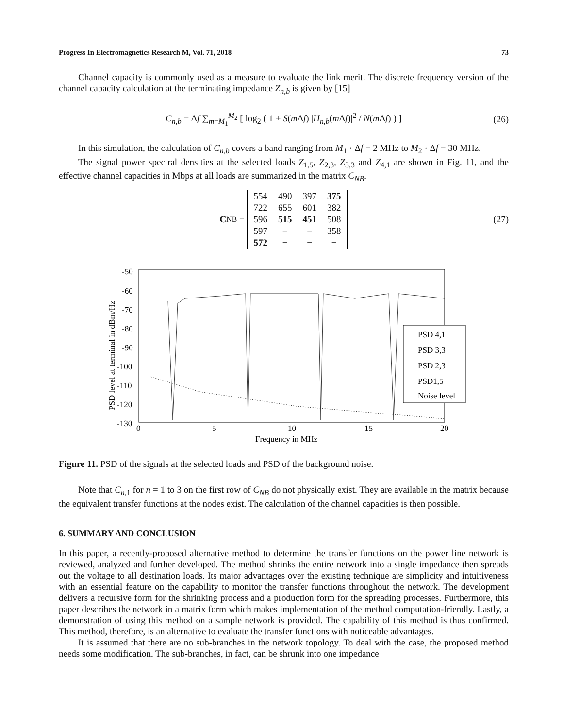Progress In Electromagnetics Research M, Vol. 71, 2018 73
Channel capacity is commonly used as a measure to evaluate the link merit. The discrete frequency version of the channel capacity calculation at the terminating impedance Z<sub>n,b</sub> is given by [15]
C<sub>n,b</sub> = Δf ∑<sub>m=M<sub>1</sub></sub><sup>M<sub>2</sub></sup> [ log<sub>2</sub> ( 1 + S(m Δf) |H<sub>n,b</sub>(m Δf)|<sup>2</sup> / N(m Δf) ) ] (26)
In this simulation, the calculation of C<sub>n,b</sub> covers a band ranging from M<sub>1</sub> · Δf = 2 MHz to M<sub>2</sub> · Δf = 30 MHz.
The signal power spectral densities at the selected loads Z<sub>1,5</sub>, Z<sub>2,3</sub>, Z<sub>3,3</sub> and Z<sub>4,1</sub> are shown in Fig. 11, and the effective channel capacities in Mbps at all loads are summarized in the matrix C<sub>NB</sub>.
C<sub>NB</sub> =
| 554 | 490 | 397 | 375 |
| 722 | 655 | 601 | 382 |
| 596 | 515 | 451 | 508 |
| 597 | − | − | 358 |
| 572 | − | − | − |
(27)
-50
-60
-70
-80
-90
-100
-110
-120
-130
0
5
10
15
20
Frequency in MHz
PSD level at terminal in dBm/Hz
PSD 4,1
PSD 3,3
PSD 2,3
PSD1,5
Noise level
Figure 11. PSD of the signals at the selected loads and PSD of the background noise.
Note that C<sub>n,1</sub> for n = 1 to 3 on the first row of C<sub>NB</sub> do not physically exist. They are available in the matrix because the equivalent transfer functions at the nodes exist. The calculation of the channel capacities is then possible.
6. SUMMARY AND CONCLUSION
In this paper, a recently-proposed alternative method to determine the transfer functions on the power line network is reviewed, analyzed and further developed. The method shrinks the entire network into a single impedance then spreads out the voltage to all destination loads. Its major advantages over the existing technique are simplicity and intuitiveness with an essential feature on the capability to monitor the transfer functions throughout the network. The development delivers a recursive form for the shrinking process and a production form for the spreading processes. Furthermore, this paper describes the network in a matrix form which makes implementation of the method computation-friendly. Lastly, a demonstration of using this method on a sample network is provided. The capability of this method is thus confirmed. This method, therefore, is an alternative to evaluate the transfer functions with noticeable advantages.
It is assumed that there are no sub-branches in the network topology. To deal with the case, the proposed method needs some modification. The sub-branches, in fact, can be shrunk into one impedance